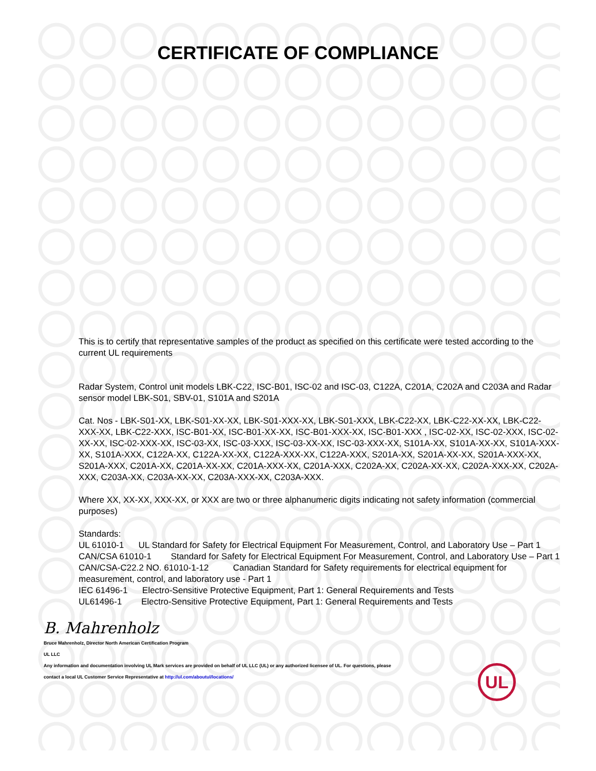CERTIFICATE OF COMPLIANCE
This is to certify that representative samples of the product as specified on this certificate were tested according to the current UL requirements
Radar System, Control unit models LBK-C22, ISC-B01, ISC-02 and ISC-03, C122A, C201A, C202A and C203A and Radar sensor model LBK-S01, SBV-01, S101A and S201A
Cat. Nos - LBK-S01-XX, LBK-S01-XX-XX, LBK-S01-XXX-XX, LBK-S01-XXX, LBK-C22-XX, LBK-C22-XX-XX, LBK-C22-XXX-XX, LBK-C22-XXX, ISC-B01-XX, ISC-B01-XX-XX, ISC-B01-XXX-XX, ISC-B01-XXX , ISC-02-XX, ISC-02-XXX, ISC-02-XX-XX, ISC-02-XXX-XX, ISC-03-XX, ISC-03-XXX, ISC-03-XX-XX, ISC-03-XXX-XX, S101A-XX, S101A-XX-XX, S101A-XXX-XX, S101A-XXX, C122A-XX, C122A-XX-XX, C122A-XXX-XX, C122A-XXX, S201A-XX, S201A-XX-XX, S201A-XXX-XX, S201A-XXX, C201A-XX, C201A-XX-XX, C201A-XXX-XX, C201A-XXX, C202A-XX, C202A-XX-XX, C202A-XXX-XX, C202A-XXX, C203A-XX, C203A-XX-XX, C203A-XXX-XX, C203A-XXX.
Where XX, XX-XX, XXX-XX, or XXX are two or three alphanumeric digits indicating not safety information (commercial purposes)
Standards:
UL 61010-1 UL Standard for Safety for Electrical Equipment For Measurement, Control, and Laboratory Use – Part 1
CAN/CSA 61010-1 Standard for Safety for Electrical Equipment For Measurement, Control, and Laboratory Use – Part 1
CAN/CSA-C22.2 NO. 61010-1-12 Canadian Standard for Safety requirements for electrical equipment for measurement, control, and laboratory use - Part 1
IEC 61496-1 Electro-Sensitive Protective Equipment, Part 1: General Requirements and Tests
UL61496-1 Electro-Sensitive Protective Equipment, Part 1: General Requirements and Tests
B. Mahrenholz
Bruce Mahrenholz, Director North American Certification Program
UL LLC
Any information and documentation involving UL Mark services are provided on behalf of UL LLC (UL) or any authorized licensee of UL. For questions, please
contact a local UL Customer Service Representative at http://ul.com/aboutul/locations/
UL